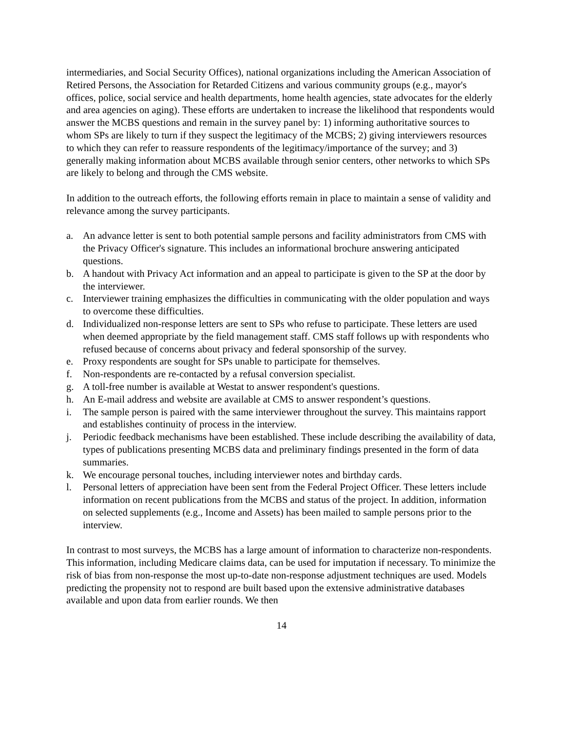intermediaries, and Social Security Offices), national organizations including the American Association of Retired Persons, the Association for Retarded Citizens and various community groups (e.g., mayor's offices, police, social service and health departments, home health agencies, state advocates for the elderly and area agencies on aging). These efforts are undertaken to increase the likelihood that respondents would answer the MCBS questions and remain in the survey panel by: 1) informing authoritative sources to whom SPs are likely to turn if they suspect the legitimacy of the MCBS; 2) giving interviewers resources to which they can refer to reassure respondents of the legitimacy/importance of the survey; and 3) generally making information about MCBS available through senior centers, other networks to which SPs are likely to belong and through the CMS website.
In addition to the outreach efforts, the following efforts remain in place to maintain a sense of validity and relevance among the survey participants.
a. An advance letter is sent to both potential sample persons and facility administrators from CMS with the Privacy Officer's signature. This includes an informational brochure answering anticipated questions.
b. A handout with Privacy Act information and an appeal to participate is given to the SP at the door by the interviewer.
c. Interviewer training emphasizes the difficulties in communicating with the older population and ways to overcome these difficulties.
d. Individualized non-response letters are sent to SPs who refuse to participate. These letters are used when deemed appropriate by the field management staff. CMS staff follows up with respondents who refused because of concerns about privacy and federal sponsorship of the survey.
e. Proxy respondents are sought for SPs unable to participate for themselves.
f. Non-respondents are re-contacted by a refusal conversion specialist.
g. A toll-free number is available at Westat to answer respondent's questions.
h. An E-mail address and website are available at CMS to answer respondent’s questions.
i. The sample person is paired with the same interviewer throughout the survey. This maintains rapport and establishes continuity of process in the interview.
j. Periodic feedback mechanisms have been established. These include describing the availability of data, types of publications presenting MCBS data and preliminary findings presented in the form of data summaries.
k. We encourage personal touches, including interviewer notes and birthday cards.
l. Personal letters of appreciation have been sent from the Federal Project Officer. These letters include information on recent publications from the MCBS and status of the project. In addition, information on selected supplements (e.g., Income and Assets) has been mailed to sample persons prior to the interview.
In contrast to most surveys, the MCBS has a large amount of information to characterize non-respondents. This information, including Medicare claims data, can be used for imputation if necessary. To minimize the risk of bias from non-response the most up-to-date non-response adjustment techniques are used. Models predicting the propensity not to respond are built based upon the extensive administrative databases available and upon data from earlier rounds. We then
14